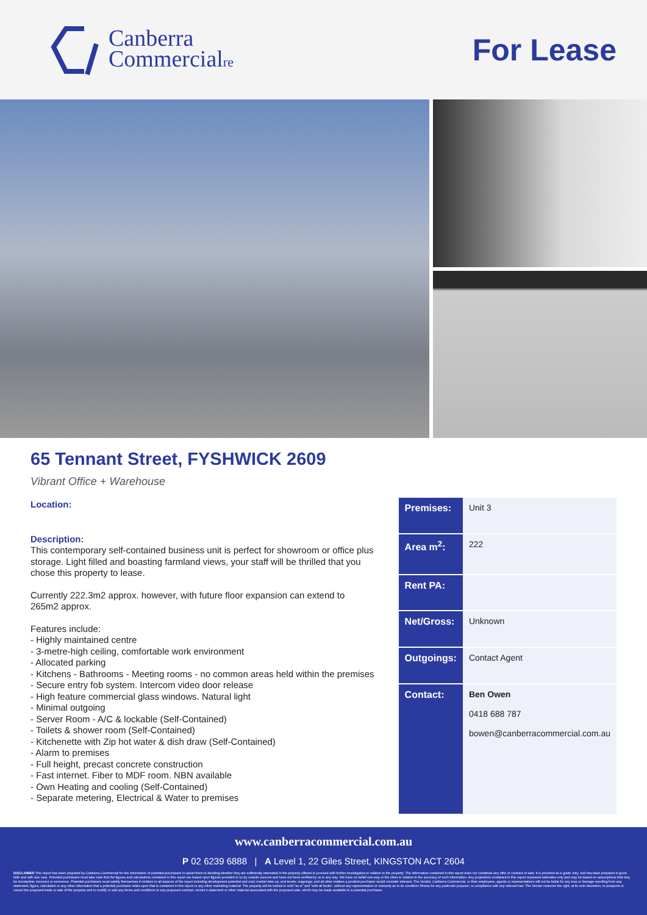Canberra
Commercialre
For Lease
65 Tennant Street, FYSHWICK 2609
Vibrant Office + Warehouse
Location:
Description:
This contemporary self-contained business unit is perfect for showroom or office plus storage. Light filled and boasting farmland views, your staff will be thrilled that you chose this property to lease.
Currently 222.3m2 approx. however, with future floor expansion can extend to 265m2 approx.
Features include:
- Highly maintained centre
- 3-metre-high ceiling, comfortable work environment
- Allocated parking
- Kitchens - Bathrooms - Meeting rooms - no common areas held within the premises
- Secure entry fob system. Intercom video door release
- High feature commercial glass windows. Natural light
- Minimal outgoing
- Server Room - A/C & lockable (Self-Contained)
- Toilets & shower room (Self-Contained)
- Kitchenette with Zip hot water & dish draw (Self-Contained)
- Alarm to premises
- Full height, precast concrete construction
- Fast internet. Fiber to MDF room. NBN available
- Own Heating and cooling (Self-Contained)
- Separate metering, Electrical & Water to premises
| Premises: | Unit 3 |
| Area m<sup>2</sup>: | 222 |
| Rent PA: | |
| Net/Gross: | Unknown |
| Outgoings: | Contact Agent |
| Contact: | Ben Owen 0418 688 787 bowen@canberracommercial.com.au |
www.canberracommercial.com.au
P 02 6239 6888 | A Level 1, 22 Giles Street, KINGSTON ACT 2604
DISCLAIMER This report has been prepared by Canberra Commercial for the information of potential purchasers to assist them in deciding whether they are sufficiently interested in the property offered to proceed with further investigation in relation to the property. The information contained in this report does not constitute any offer or contract of sale; it is provided as a guide only; and has been prepared in good faith and with due care. Potential purchasers must take note that the figures and calculations contained in this report are based upon figures provided to us by outside sources and have not been verified by us in any way. We have no belief one-way or the other in relation to the accuracy of such information. Any projections contained in this report represent estimates only and may be based on assumptions that may be incomplete, incorrect or erroneous. Potential purchasers must satisfy themselves in relation to all aspects of the report including development potential and cost; market take up; rent levels; outgoings; and all other matters a prudent purchaser would consider relevant. The Vendor, Canberra Commercial, or their employees, agents or representatives will not be liable for any loss or damage resulting from any statement, figure, calculation or any other information that a potential purchaser relies upon that is contained in this report or any other marketing material. The property will be traded or sold "as is" and "with all faults", without any representation or warranty as to its condition; fitness for any particular purpose; or compliance with any relevant law. The Vendor reserves the right, at its sole discretion, to postpone or cancel the proposed trade or sale of the property and to modify or add any terms and conditions to any proposed contract, vendor's statement or other material associated with the proposed sale, which may be made available to a potential purchaser.